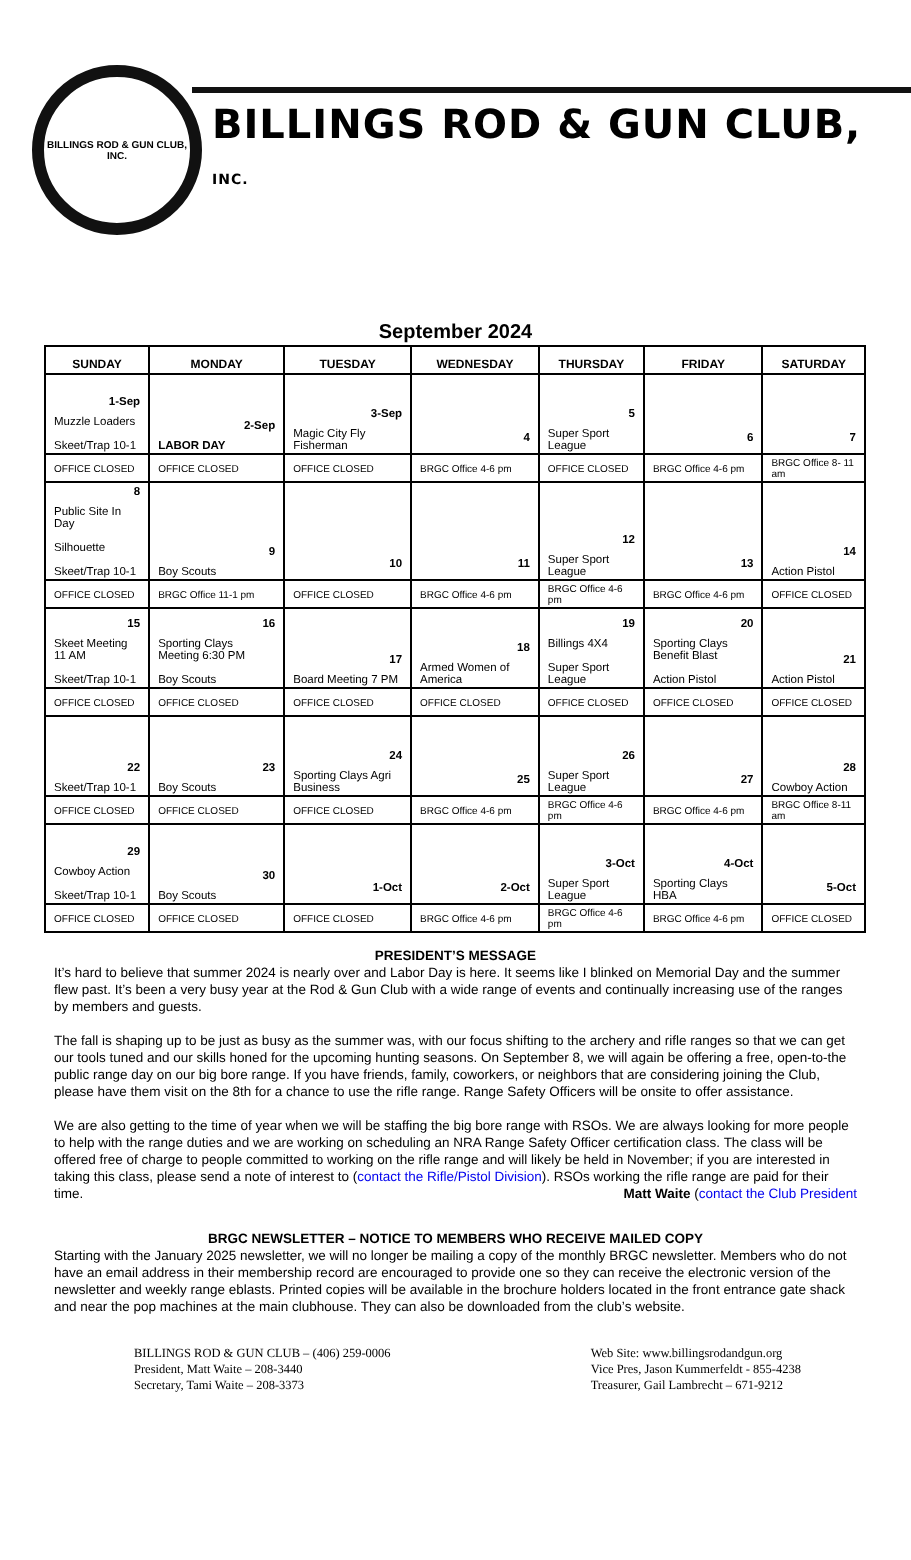BILLINGS ROD & GUN CLUB, INC.
BILLINGS ROD & GUN CLUB, INC.
September 2024
| SUNDAY | MONDAY | TUESDAY | WEDNESDAY | THURSDAY | FRIDAY | SATURDAY |
| --- | --- | --- | --- | --- | --- | --- |
| 1-Sep Muzzle Loaders Skeet/Trap 10-1 | 2-Sep LABOR DAY | 3-Sep Magic City Fly Fisherman | 4 | 5 Super Sport League | 6 | 7 |
| OFFICE CLOSED | OFFICE CLOSED | OFFICE CLOSED | BRGC Office 4-6 pm | OFFICE CLOSED | BRGC Office 4-6 pm | BRGC Office 8- 11 am |
| 8 Public Site In Day Silhouette Skeet/Trap 10-1 | 9 Boy Scouts | 10 | 11 | 12 Super Sport League | 13 | 14 Action Pistol |
| OFFICE CLOSED | BRGC Office 11-1 pm | OFFICE CLOSED | BRGC Office 4-6 pm | BRGC Office 4-6 pm | BRGC Office 4-6 pm | OFFICE CLOSED |
| 15 Skeet Meeting 11 AM Skeet/Trap 10-1 | 16 Sporting Clays Meeting 6:30 PM Boy Scouts | 17 Board Meeting 7 PM | 18 Armed Women of America | 19 Billings 4X4 Super Sport League | 20 Sporting Clays Benefit Blast Action Pistol | 21 Action Pistol |
| OFFICE CLOSED | OFFICE CLOSED | OFFICE CLOSED | OFFICE CLOSED | OFFICE CLOSED | OFFICE CLOSED | OFFICE CLOSED |
| 22 Skeet/Trap 10-1 | 23 Boy Scouts | 24 Sporting Clays Agri Business | 25 | 26 Super Sport League | 27 | 28 Cowboy Action |
| OFFICE CLOSED | OFFICE CLOSED | OFFICE CLOSED | BRGC Office 4-6 pm | BRGC Office 4-6 pm | BRGC Office 4-6 pm | BRGC Office 8-11 am |
| 29 Cowboy Action Skeet/Trap 10-1 | 30 Boy Scouts | 1-Oct | 2-Oct | 3-Oct Super Sport League | 4-Oct Sporting Clays HBA | 5-Oct |
| OFFICE CLOSED | OFFICE CLOSED | OFFICE CLOSED | BRGC Office 4-6 pm | BRGC Office 4-6 pm | BRGC Office 4-6 pm | OFFICE CLOSED |
PRESIDENT’S MESSAGE
It’s hard to believe that summer 2024 is nearly over and Labor Day is here. It seems like I blinked on Memorial Day and the summer flew past. It’s been a very busy year at the Rod & Gun Club with a wide range of events and continually increasing use of the ranges by members and guests.
The fall is shaping up to be just as busy as the summer was, with our focus shifting to the archery and rifle ranges so that we can get our tools tuned and our skills honed for the upcoming hunting seasons. On September 8, we will again be offering a free, open-to-the public range day on our big bore range. If you have friends, family, coworkers, or neighbors that are considering joining the Club, please have them visit on the 8th for a chance to use the rifle range. Range Safety Officers will be onsite to offer assistance.
We are also getting to the time of year when we will be staffing the big bore range with RSOs. We are always looking for more people to help with the range duties and we are working on scheduling an NRA Range Safety Officer certification class. The class will be offered free of charge to people committed to working on the rifle range and will likely be held in November; if you are interested in taking this class, please send a note of interest to (contact the Rifle/Pistol Division). RSOs working the rifle range are paid for their time. Matt Waite (contact the Club President
BRGC NEWSLETTER – NOTICE TO MEMBERS WHO RECEIVE MAILED COPY
Starting with the January 2025 newsletter, we will no longer be mailing a copy of the monthly BRGC newsletter. Members who do not have an email address in their membership record are encouraged to provide one so they can receive the electronic version of the newsletter and weekly range eblasts. Printed copies will be available in the brochure holders located in the front entrance gate shack and near the pop machines at the main clubhouse. They can also be downloaded from the club’s website.
BILLINGS ROD & GUN CLUB – (406) 259-0006
President, Matt Waite – 208-3440
Secretary, Tami Waite – 208-3373
Web Site: www.billingsrodandgun.org
Vice Pres, Jason Kummerfeldt - 855-4238
Treasurer, Gail Lambrecht – 671-9212